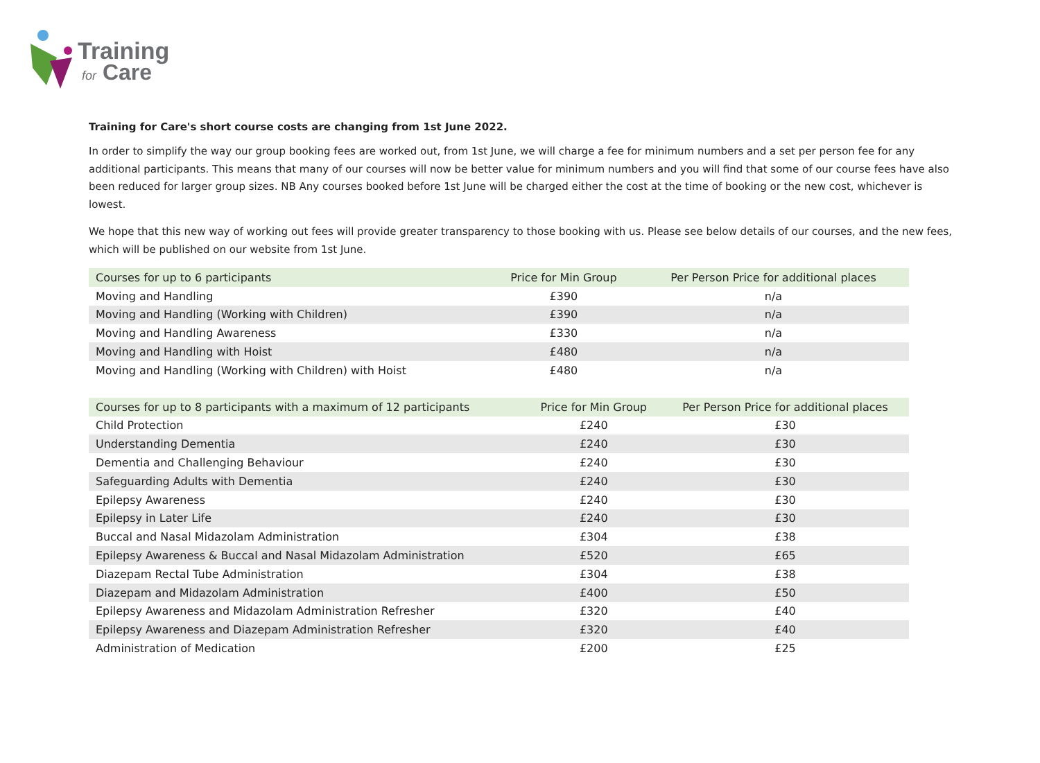Training
for Care
Training for Care's short course costs are changing from 1st June 2022.
In order to simplify the way our group booking fees are worked out, from 1st June, we will charge a fee for minimum numbers and a set per person fee for any additional participants. This means that many of our courses will now be better value for minimum numbers and you will find that some of our course fees have also been reduced for larger group sizes. NB Any courses booked before 1st June will be charged either the cost at the time of booking or the new cost, whichever is lowest.
We hope that this new way of working out fees will provide greater transparency to those booking with us. Please see below details of our courses, and the new fees, which will be published on our website from 1st June.
| Courses for up to 6 participants | Price for Min Group | Per Person Price for additional places |
| --- | --- | --- |
| Moving and Handling | £390 | n/a |
| Moving and Handling (Working with Children) | £390 | n/a |
| Moving and Handling Awareness | £330 | n/a |
| Moving and Handling with Hoist | £480 | n/a |
| Moving and Handling (Working with Children) with Hoist | £480 | n/a |
| Courses for up to 8 participants with a maximum of 12 participants | Price for Min Group | Per Person Price for additional places |
| --- | --- | --- |
| Child Protection | £240 | £30 |
| Understanding Dementia | £240 | £30 |
| Dementia and Challenging Behaviour | £240 | £30 |
| Safeguarding Adults with Dementia | £240 | £30 |
| Epilepsy Awareness | £240 | £30 |
| Epilepsy in Later Life | £240 | £30 |
| Buccal and Nasal Midazolam Administration | £304 | £38 |
| Epilepsy Awareness & Buccal and Nasal Midazolam Administration | £520 | £65 |
| Diazepam Rectal Tube Administration | £304 | £38 |
| Diazepam and Midazolam Administration | £400 | £50 |
| Epilepsy Awareness and Midazolam Administration Refresher | £320 | £40 |
| Epilepsy Awareness and Diazepam Administration Refresher | £320 | £40 |
| Administration of Medication | £200 | £25 |